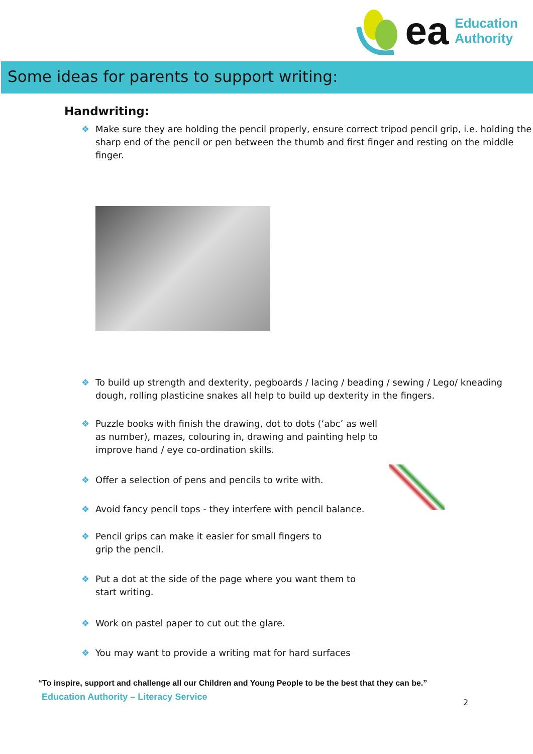ea
Education
Authority
Some ideas for parents to support writing:
Handwriting:
❖ Make sure they are holding the pencil properly, ensure correct tripod pencil grip, i.e. holding the sharp end of the pencil or pen between the thumb and first finger and resting on the middle finger.
❖ To build up strength and dexterity, pegboards / lacing / beading / sewing / Lego/ kneading dough, rolling plasticine snakes all help to build up dexterity in the fingers.
❖ Puzzle books with finish the drawing, dot to dots (‘abc’ as well as number), mazes, colouring in, drawing and painting help to improve hand / eye co-ordination skills.
❖ Offer a selection of pens and pencils to write with.
❖ Avoid fancy pencil tops - they interfere with pencil balance.
❖ Pencil grips can make it easier for small fingers to grip the pencil.
❖ Put a dot at the side of the page where you want them to start writing.
❖ Work on pastel paper to cut out the glare.
❖ You may want to provide a writing mat for hard surfaces
“To inspire, support and challenge all our Children and Young People to be the best that they can be.”
Education Authority – Literacy Service
2